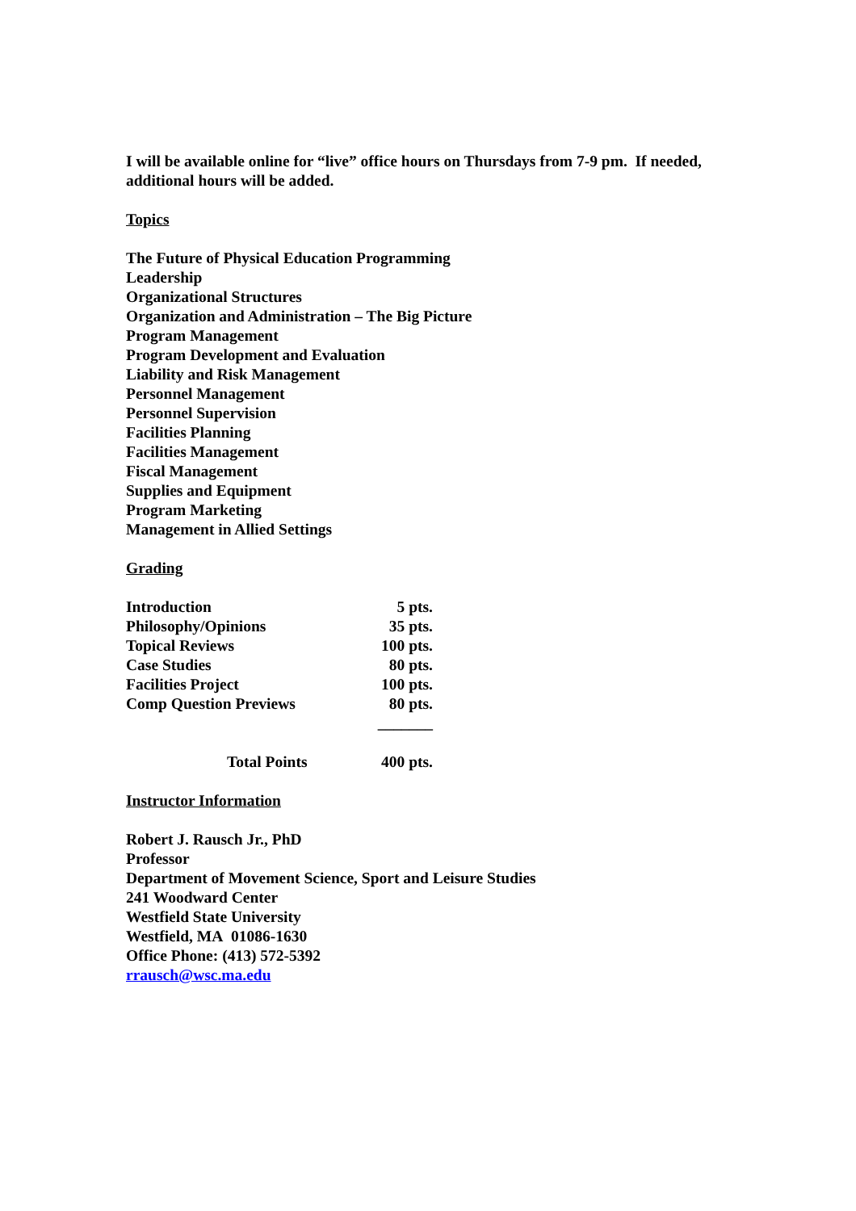I will be available online for “live” office hours on Thursdays from 7-9 pm. If needed, additional hours will be added.
Topics
The Future of Physical Education Programming
Leadership
Organizational Structures
Organization and Administration – The Big Picture
Program Management
Program Development and Evaluation
Liability and Risk Management
Personnel Management
Personnel Supervision
Facilities Planning
Facilities Management
Fiscal Management
Supplies and Equipment
Program Marketing
Management in Allied Settings
Grading
| Introduction | 5 pts. |
| Philosophy/Opinions | 35 pts. |
| Topical Reviews | 100 pts. |
| Case Studies | 80 pts. |
| Facilities Project | 100 pts. |
| Comp Question Previews | 80 pts. |
| | _______ |
| Total Points | 400 pts. |
Instructor Information
Robert J. Rausch Jr., PhD
Professor
Department of Movement Science, Sport and Leisure Studies
241 Woodward Center
Westfield State University
Westfield, MA 01086-1630
Office Phone: (413) 572-5392
rrausch@wsc.ma.edu